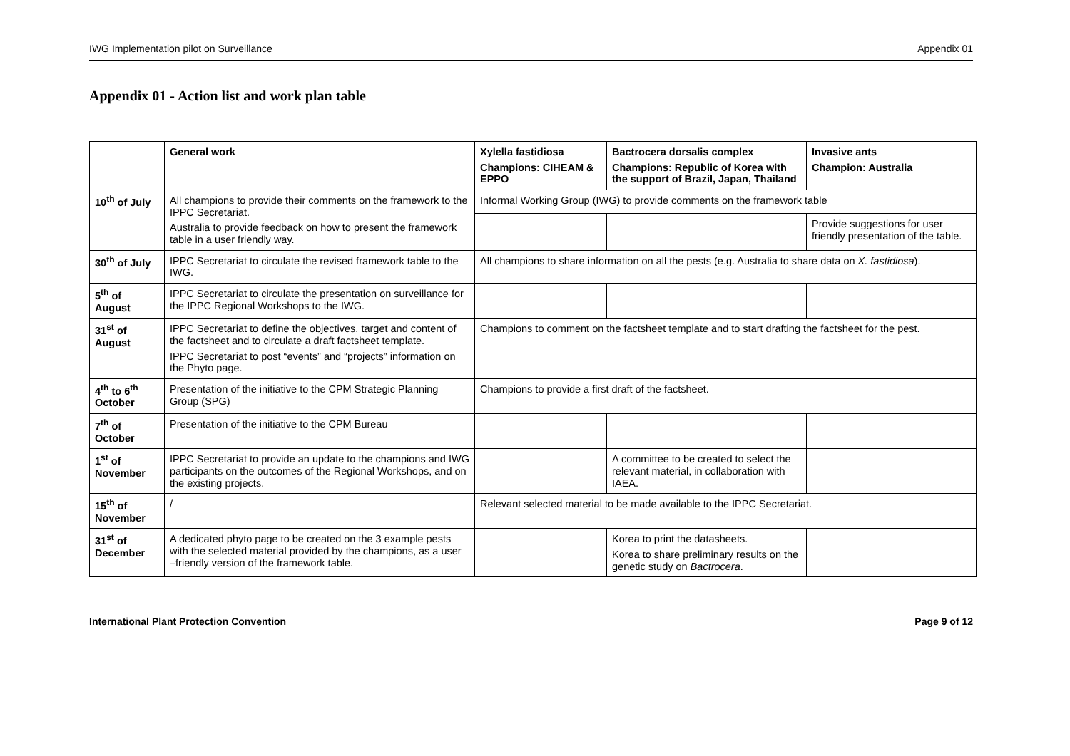IWG Implementation pilot on Surveillance Appendix 01
Appendix 01 - Action list and work plan table
| | General work | Xylella fastidiosa Champions: CIHEAM & EPPO | Bactrocera dorsalis complex Champions: Republic of Korea with the support of Brazil, Japan, Thailand | Invasive ants Champion: Australia |
| --- | --- | --- | --- | --- |
| 10<sup>th</sup> of July | All champions to provide their comments on the framework to the IPPC Secretariat. Australia to provide feedback on how to present the framework table in a user friendly way. | Informal Working Group (IWG) to provide comments on the framework table | | |
| | | | | Provide suggestions for user friendly presentation of the table. |
| 30<sup>th</sup> of July | IPPC Secretariat to circulate the revised framework table to the IWG. | All champions to share information on all the pests (e.g. Australia to share data on X. fastidiosa ). | | |
| 5<sup>th</sup> of August | IPPC Secretariat to circulate the presentation on surveillance for the IPPC Regional Workshops to the IWG. | | | |
| 31<sup>st</sup> of August | IPPC Secretariat to define the objectives, target and content of the factsheet and to circulate a draft factsheet template. IPPC Secretariat to post “events” and “projects” information on the Phyto page. | Champions to comment on the factsheet template and to start drafting the factsheet for the pest. | | |
| 4<sup>th</sup> to 6<sup>th</sup> October | Presentation of the initiative to the CPM Strategic Planning Group (SPG) | Champions to provide a first draft of the factsheet. | | |
| 7<sup>th</sup> of October | Presentation of the initiative to the CPM Bureau | | | |
| 1<sup>st</sup> of November | IPPC Secretariat to provide an update to the champions and IWG participants on the outcomes of the Regional Workshops, and on the existing projects. | | A committee to be created to select the relevant material, in collaboration with IAEA. | |
| 15<sup>th</sup> of November | / | Relevant selected material to be made available to the IPPC Secretariat. | | |
| 31<sup>st</sup> of December | A dedicated phyto page to be created on the 3 example pests with the selected material provided by the champions, as a user –friendly version of the framework table. | | Korea to print the datasheets. Korea to share preliminary results on the genetic study on Bactrocera . | |
International Plant Protection Convention Page 9 of 12